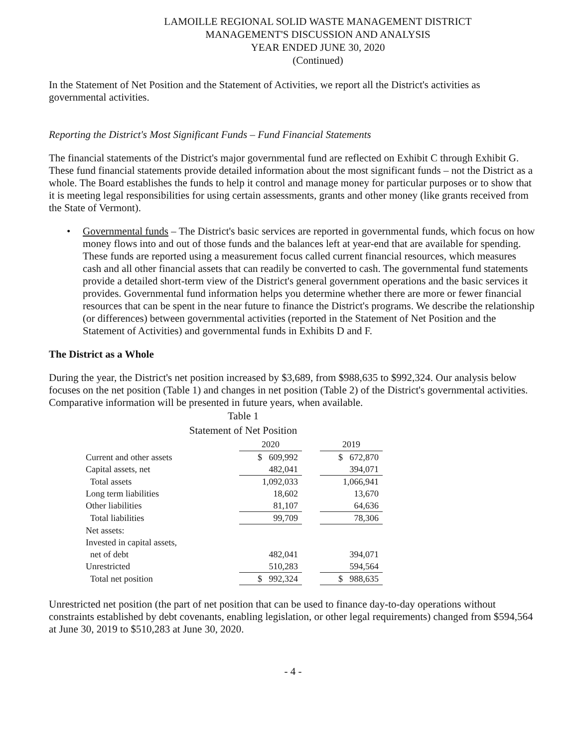LAMOILLE REGIONAL SOLID WASTE MANAGEMENT DISTRICT
MANAGEMENT'S DISCUSSION AND ANALYSIS
YEAR ENDED JUNE 30, 2020
(Continued)
In the Statement of Net Position and the Statement of Activities, we report all the District's activities as governmental activities.
Reporting the District's Most Significant Funds – Fund Financial Statements
The financial statements of the District's major governmental fund are reflected on Exhibit C through Exhibit G. These fund financial statements provide detailed information about the most significant funds – not the District as a whole. The Board establishes the funds to help it control and manage money for particular purposes or to show that it is meeting legal responsibilities for using certain assessments, grants and other money (like grants received from the State of Vermont).
• Governmental funds – The District's basic services are reported in governmental funds, which focus on how money flows into and out of those funds and the balances left at year-end that are available for spending. These funds are reported using a measurement focus called current financial resources, which measures cash and all other financial assets that can readily be converted to cash. The governmental fund statements provide a detailed short-term view of the District's general government operations and the basic services it provides. Governmental fund information helps you determine whether there are more or fewer financial resources that can be spent in the near future to finance the District's programs. We describe the relationship (or differences) between governmental activities (reported in the Statement of Net Position and the Statement of Activities) and governmental funds in Exhibits D and F.
The District as a Whole
During the year, the District's net position increased by $3,689, from $988,635 to $992,324. Our analysis below focuses on the net position (Table 1) and changes in net position (Table 2) of the District's governmental activities. Comparative information will be presented in future years, when available.
Table 1
Statement of Net Position
| | 2020 | | 2019 |
| Current and other assets | $ 609,992 | | $ 672,870 |
| Capital assets, net | 482,041 | | 394,071 |
| Total assets | 1,092,033 | | 1,066,941 |
| Long term liabilities | 18,602 | | 13,670 |
| Other liabilities | 81,107 | | 64,636 |
| Total liabilities | 99,709 | | 78,306 |
| Net assets: | | | |
| Invested in capital assets, | | | |
| net of debt | 482,041 | | 394,071 |
| Unrestricted | 510,283 | | 594,564 |
| Total net position | $ 992,324 | | $ 988,635 |
Unrestricted net position (the part of net position that can be used to finance day-to-day operations without constraints established by debt covenants, enabling legislation, or other legal requirements) changed from $594,564 at June 30, 2019 to $510,283 at June 30, 2020.
- 4 -